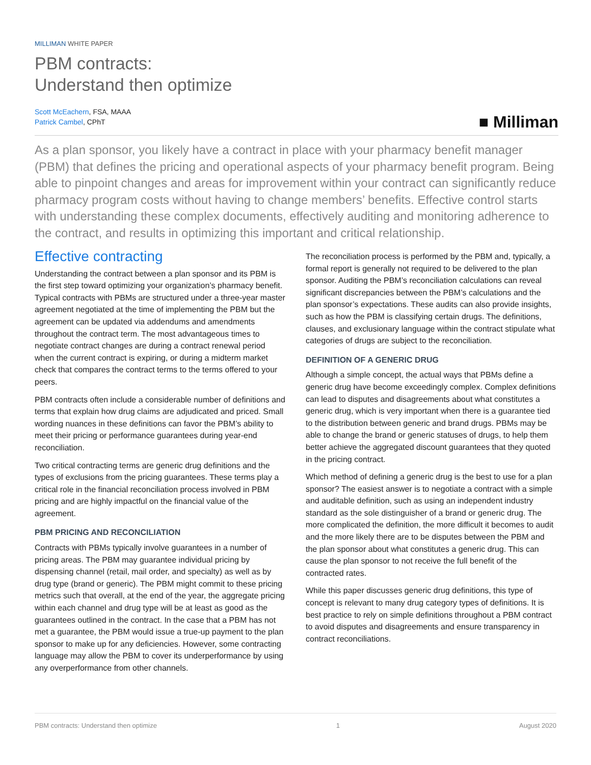MILLIMAN WHITE PAPER
PBM contracts:
Understand then optimize
Scott McEachern, FSA, MAAA
Patrick Cambel, CPhT
■ Milliman
As a plan sponsor, you likely have a contract in place with your pharmacy benefit manager (PBM) that defines the pricing and operational aspects of your pharmacy benefit program. Being able to pinpoint changes and areas for improvement within your contract can significantly reduce pharmacy program costs without having to change members’ benefits. Effective control starts with understanding these complex documents, effectively auditing and monitoring adherence to the contract, and results in optimizing this important and critical relationship.
Effective contracting
Understanding the contract between a plan sponsor and its PBM is the first step toward optimizing your organization’s pharmacy benefit. Typical contracts with PBMs are structured under a three-year master agreement negotiated at the time of implementing the PBM but the agreement can be updated via addendums and amendments throughout the contract term. The most advantageous times to negotiate contract changes are during a contract renewal period when the current contract is expiring, or during a midterm market check that compares the contract terms to the terms offered to your peers.
PBM contracts often include a considerable number of definitions and terms that explain how drug claims are adjudicated and priced. Small wording nuances in these definitions can favor the PBM’s ability to meet their pricing or performance guarantees during year-end reconciliation.
Two critical contracting terms are generic drug definitions and the types of exclusions from the pricing guarantees. These terms play a critical role in the financial reconciliation process involved in PBM pricing and are highly impactful on the financial value of the agreement.
PBM PRICING AND RECONCILIATION
Contracts with PBMs typically involve guarantees in a number of pricing areas. The PBM may guarantee individual pricing by dispensing channel (retail, mail order, and specialty) as well as by drug type (brand or generic). The PBM might commit to these pricing metrics such that overall, at the end of the year, the aggregate pricing within each channel and drug type will be at least as good as the guarantees outlined in the contract. In the case that a PBM has not met a guarantee, the PBM would issue a true-up payment to the plan sponsor to make up for any deficiencies. However, some contracting language may allow the PBM to cover its underperformance by using any overperformance from other channels.
The reconciliation process is performed by the PBM and, typically, a formal report is generally not required to be delivered to the plan sponsor. Auditing the PBM’s reconciliation calculations can reveal significant discrepancies between the PBM’s calculations and the plan sponsor’s expectations. These audits can also provide insights, such as how the PBM is classifying certain drugs. The definitions, clauses, and exclusionary language within the contract stipulate what categories of drugs are subject to the reconciliation.
DEFINITION OF A GENERIC DRUG
Although a simple concept, the actual ways that PBMs define a generic drug have become exceedingly complex. Complex definitions can lead to disputes and disagreements about what constitutes a generic drug, which is very important when there is a guarantee tied to the distribution between generic and brand drugs. PBMs may be able to change the brand or generic statuses of drugs, to help them better achieve the aggregated discount guarantees that they quoted in the pricing contract.
Which method of defining a generic drug is the best to use for a plan sponsor? The easiest answer is to negotiate a contract with a simple and auditable definition, such as using an independent industry standard as the sole distinguisher of a brand or generic drug. The more complicated the definition, the more difficult it becomes to audit and the more likely there are to be disputes between the PBM and the plan sponsor about what constitutes a generic drug. This can cause the plan sponsor to not receive the full benefit of the contracted rates.
While this paper discusses generic drug definitions, this type of concept is relevant to many drug category types of definitions. It is best practice to rely on simple definitions throughout a PBM contract to avoid disputes and disagreements and ensure transparency in contract reconciliations.
PBM contracts: Understand then optimize 1 August 2020